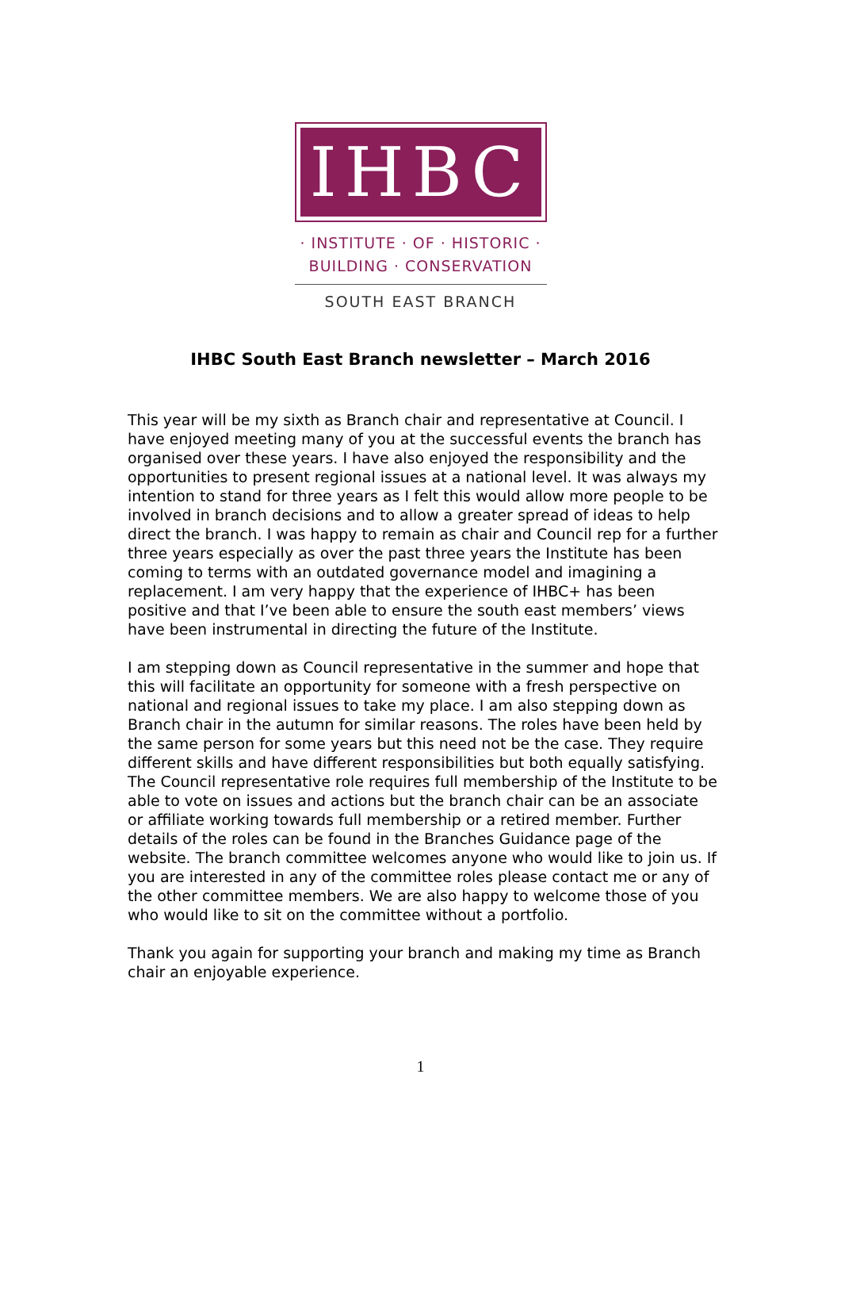IHBC
· INSTITUTE · OF · HISTORIC ·
BUILDING · CONSERVATION
SOUTH EAST BRANCH
IHBC South East Branch newsletter – March 2016
This year will be my sixth as Branch chair and representative at Council. I have enjoyed meeting many of you at the successful events the branch has organised over these years. I have also enjoyed the responsibility and the opportunities to present regional issues at a national level. It was always my intention to stand for three years as I felt this would allow more people to be involved in branch decisions and to allow a greater spread of ideas to help direct the branch. I was happy to remain as chair and Council rep for a further three years especially as over the past three years the Institute has been coming to terms with an outdated governance model and imagining a replacement. I am very happy that the experience of IHBC+ has been positive and that I’ve been able to ensure the south east members’ views have been instrumental in directing the future of the Institute.
I am stepping down as Council representative in the summer and hope that this will facilitate an opportunity for someone with a fresh perspective on national and regional issues to take my place. I am also stepping down as Branch chair in the autumn for similar reasons. The roles have been held by the same person for some years but this need not be the case. They require different skills and have different responsibilities but both equally satisfying. The Council representative role requires full membership of the Institute to be able to vote on issues and actions but the branch chair can be an associate or affiliate working towards full membership or a retired member. Further details of the roles can be found in the Branches Guidance page of the website. The branch committee welcomes anyone who would like to join us. If you are interested in any of the committee roles please contact me or any of the other committee members. We are also happy to welcome those of you who would like to sit on the committee without a portfolio.
Thank you again for supporting your branch and making my time as Branch chair an enjoyable experience.
1